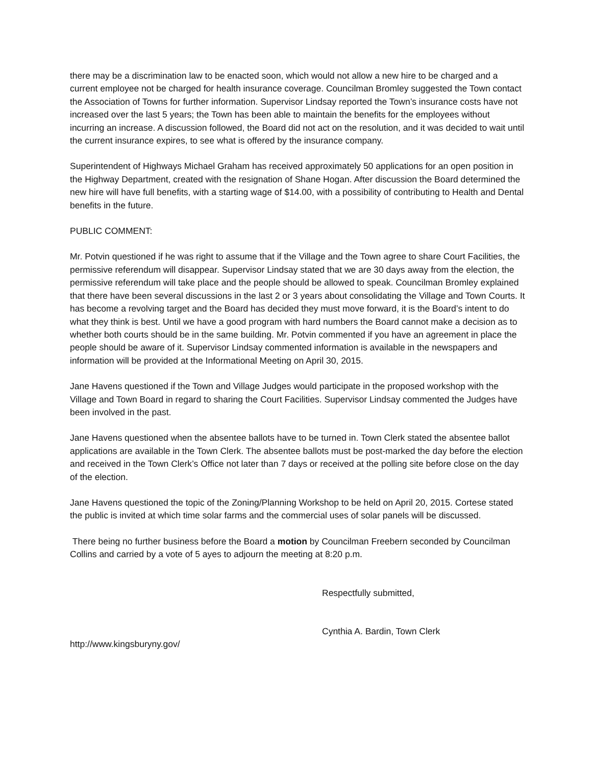there may be a discrimination law to be enacted soon, which would not allow a new hire to be charged and a current employee not be charged for health insurance coverage. Councilman Bromley suggested the Town contact the Association of Towns for further information. Supervisor Lindsay reported the Town’s insurance costs have not increased over the last 5 years; the Town has been able to maintain the benefits for the employees without incurring an increase. A discussion followed, the Board did not act on the resolution, and it was decided to wait until the current insurance expires, to see what is offered by the insurance company.
Superintendent of Highways Michael Graham has received approximately 50 applications for an open position in the Highway Department, created with the resignation of Shane Hogan. After discussion the Board determined the new hire will have full benefits, with a starting wage of $14.00, with a possibility of contributing to Health and Dental benefits in the future.
PUBLIC COMMENT:
Mr. Potvin questioned if he was right to assume that if the Village and the Town agree to share Court Facilities, the permissive referendum will disappear. Supervisor Lindsay stated that we are 30 days away from the election, the permissive referendum will take place and the people should be allowed to speak. Councilman Bromley explained that there have been several discussions in the last 2 or 3 years about consolidating the Village and Town Courts. It has become a revolving target and the Board has decided they must move forward, it is the Board’s intent to do what they think is best. Until we have a good program with hard numbers the Board cannot make a decision as to whether both courts should be in the same building. Mr. Potvin commented if you have an agreement in place the people should be aware of it. Supervisor Lindsay commented information is available in the newspapers and information will be provided at the Informational Meeting on April 30, 2015.
Jane Havens questioned if the Town and Village Judges would participate in the proposed workshop with the Village and Town Board in regard to sharing the Court Facilities. Supervisor Lindsay commented the Judges have been involved in the past.
Jane Havens questioned when the absentee ballots have to be turned in. Town Clerk stated the absentee ballot applications are available in the Town Clerk. The absentee ballots must be post-marked the day before the election and received in the Town Clerk’s Office not later than 7 days or received at the polling site before close on the day of the election.
Jane Havens questioned the topic of the Zoning/Planning Workshop to be held on April 20, 2015. Cortese stated the public is invited at which time solar farms and the commercial uses of solar panels will be discussed.
There being no further business before the Board a motion by Councilman Freebern seconded by Councilman Collins and carried by a vote of 5 ayes to adjourn the meeting at 8:20 p.m.
Respectfully submitted,
Cynthia A. Bardin, Town Clerk
http://www.kingsburyny.gov/